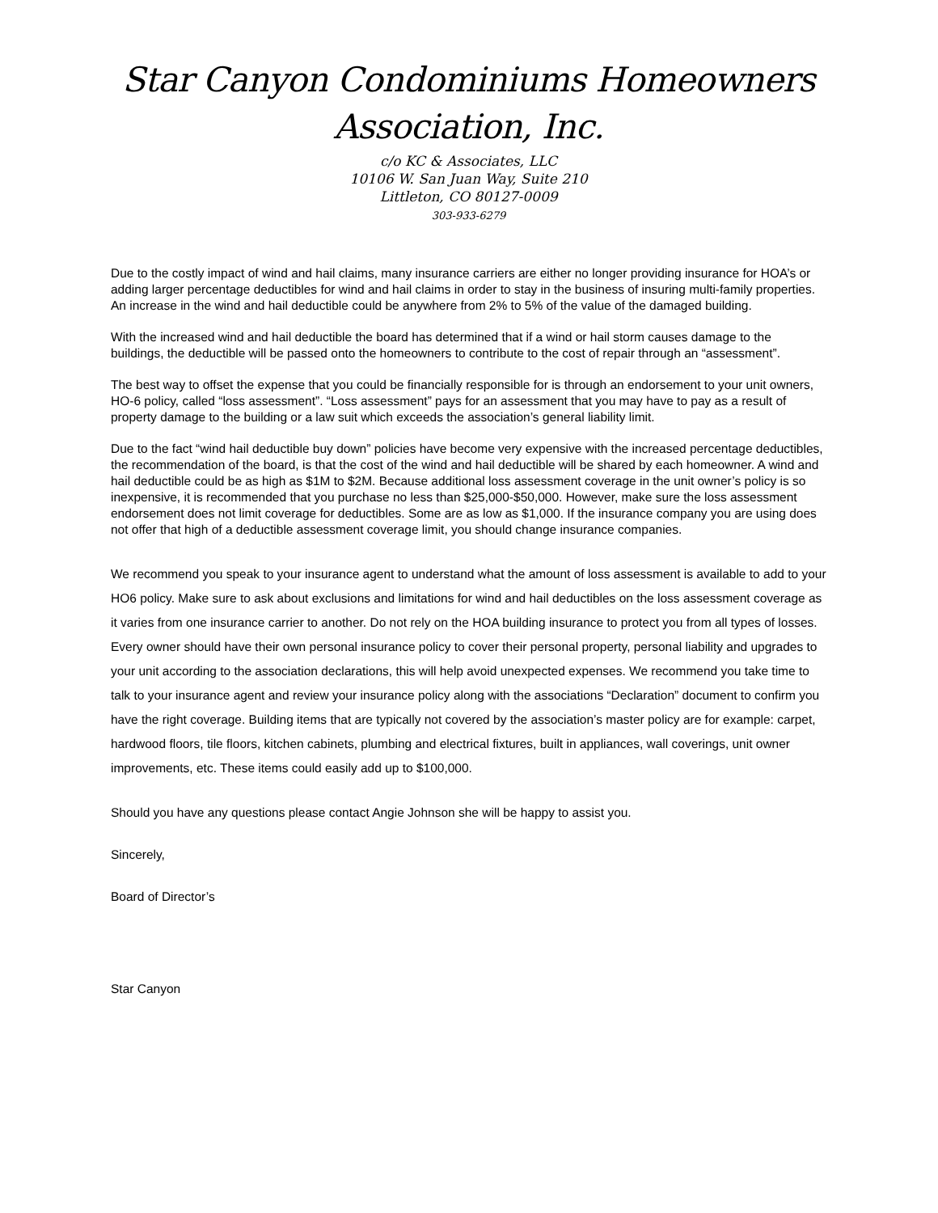Star Canyon Condominiums Homeowners
Association, Inc.
c/o KC & Associates, LLC
10106 W. San Juan Way, Suite 210
Littleton, CO 80127-0009
303-933-6279
Due to the costly impact of wind and hail claims, many insurance carriers are either no longer providing insurance for HOA’s or adding larger percentage deductibles for wind and hail claims in order to stay in the business of insuring multi-family properties. An increase in the wind and hail deductible could be anywhere from 2% to 5% of the value of the damaged building.
With the increased wind and hail deductible the board has determined that if a wind or hail storm causes damage to the buildings, the deductible will be passed onto the homeowners to contribute to the cost of repair through an “assessment”.
The best way to offset the expense that you could be financially responsible for is through an endorsement to your unit owners, HO-6 policy, called “loss assessment”. “Loss assessment” pays for an assessment that you may have to pay as a result of property damage to the building or a law suit which exceeds the association’s general liability limit.
Due to the fact “wind hail deductible buy down” policies have become very expensive with the increased percentage deductibles, the recommendation of the board, is that the cost of the wind and hail deductible will be shared by each homeowner. A wind and hail deductible could be as high as $1M to $2M. Because additional loss assessment coverage in the unit owner’s policy is so inexpensive, it is recommended that you purchase no less than $25,000-$50,000. However, make sure the loss assessment endorsement does not limit coverage for deductibles. Some are as low as $1,000. If the insurance company you are using does not offer that high of a deductible assessment coverage limit, you should change insurance companies.
We recommend you speak to your insurance agent to understand what the amount of loss assessment is available to add to your HO6 policy. Make sure to ask about exclusions and limitations for wind and hail deductibles on the loss assessment coverage as it varies from one insurance carrier to another. Do not rely on the HOA building insurance to protect you from all types of losses. Every owner should have their own personal insurance policy to cover their personal property, personal liability and upgrades to your unit according to the association declarations, this will help avoid unexpected expenses. We recommend you take time to talk to your insurance agent and review your insurance policy along with the associations “Declaration” document to confirm you have the right coverage. Building items that are typically not covered by the association’s master policy are for example: carpet, hardwood floors, tile floors, kitchen cabinets, plumbing and electrical fixtures, built in appliances, wall coverings, unit owner improvements, etc. These items could easily add up to $100,000.
Should you have any questions please contact Angie Johnson she will be happy to assist you.
Sincerely,
Board of Director’s
Star Canyon